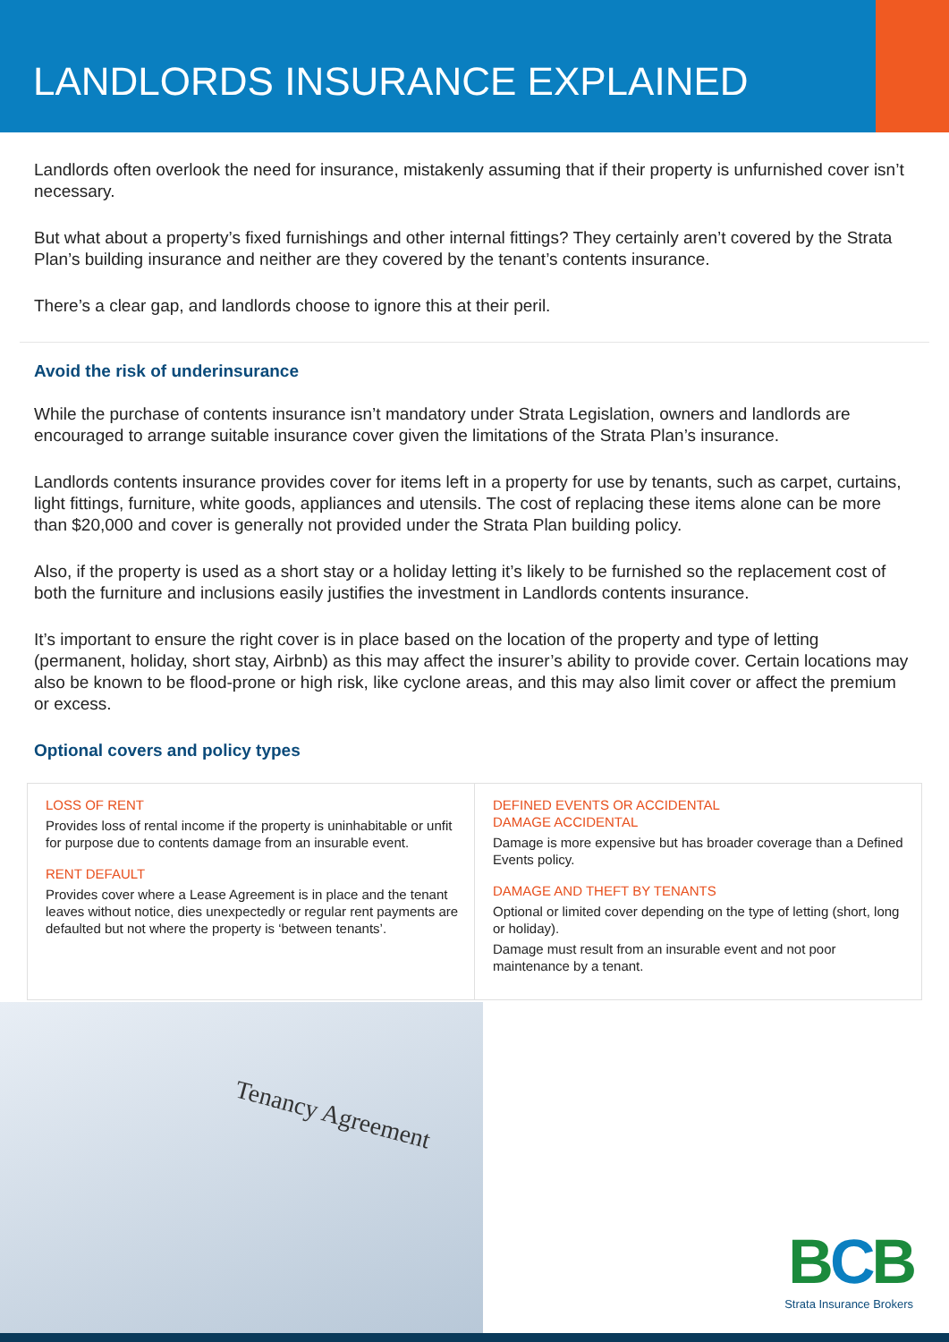LANDLORDS INSURANCE EXPLAINED
Landlords often overlook the need for insurance, mistakenly assuming that if their property is unfurnished cover isn’t necessary.
But what about a property’s fixed furnishings and other internal fittings? They certainly aren’t covered by the Strata Plan’s building insurance and neither are they covered by the tenant’s contents insurance.
There’s a clear gap, and landlords choose to ignore this at their peril.
Avoid the risk of underinsurance
While the purchase of contents insurance isn’t mandatory under Strata Legislation, owners and landlords are encouraged to arrange suitable insurance cover given the limitations of the Strata Plan’s insurance.
Landlords contents insurance provides cover for items left in a property for use by tenants, such as carpet, curtains, light fittings, furniture, white goods, appliances and utensils. The cost of replacing these items alone can be more than $20,000 and cover is generally not provided under the Strata Plan building policy.
Also, if the property is used as a short stay or a holiday letting it’s likely to be furnished so the replacement cost of both the furniture and inclusions easily justifies the investment in Landlords contents insurance.
It’s important to ensure the right cover is in place based on the location of the property and type of letting (permanent, holiday, short stay, Airbnb) as this may affect the insurer’s ability to provide cover. Certain locations may also be known to be flood-prone or high risk, like cyclone areas, and this may also limit cover or affect the premium or excess.
Optional covers and policy types
LOSS OF RENT
Provides loss of rental income if the property is uninhabitable or unfit for purpose due to contents damage from an insurable event.
RENT DEFAULT
Provides cover where a Lease Agreement is in place and the tenant leaves without notice, dies unexpectedly or regular rent payments are defaulted but not where the property is ‘between tenants’.
DEFINED EVENTS OR ACCIDENTAL
DAMAGE ACCIDENTAL
Damage is more expensive but has broader coverage than a Defined Events policy.
DAMAGE AND THEFT BY TENANTS
Optional or limited cover depending on the type of letting (short, long or holiday).
Damage must result from an insurable event and not poor maintenance by a tenant.
Tenancy Agreement
BCB
Strata Insurance Brokers